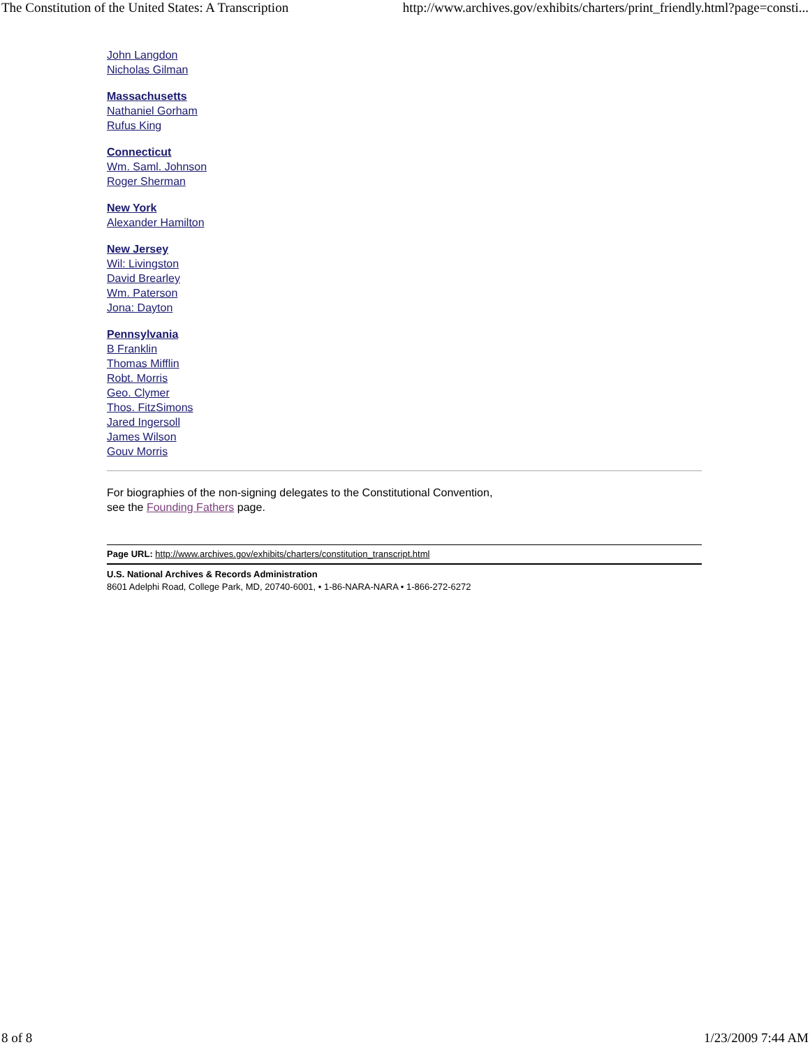The Constitution of the United States: A Transcription http://www.archives.gov/exhibits/charters/print_friendly.html?page=consti...
John Langdon
Nicholas Gilman
Massachusetts
Nathaniel Gorham
Rufus King
Connecticut
Wm. Saml. Johnson
Roger Sherman
New York
Alexander Hamilton
New Jersey
Wil: Livingston
David Brearley
Wm. Paterson
Jona: Dayton
Pennsylvania
B Franklin
Thomas Mifflin
Robt. Morris
Geo. Clymer
Thos. FitzSimons
Jared Ingersoll
James Wilson
Gouv Morris
For biographies of the non-signing delegates to the Constitutional Convention,
see the Founding Fathers page.
Page URL: http://www.archives.gov/exhibits/charters/constitution_transcript.html
U.S. National Archives & Records Administration
8601 Adelphi Road, College Park, MD, 20740-6001, • 1-86-NARA-NARA • 1-866-272-6272
8 of 8 1/23/2009 7:44 AM